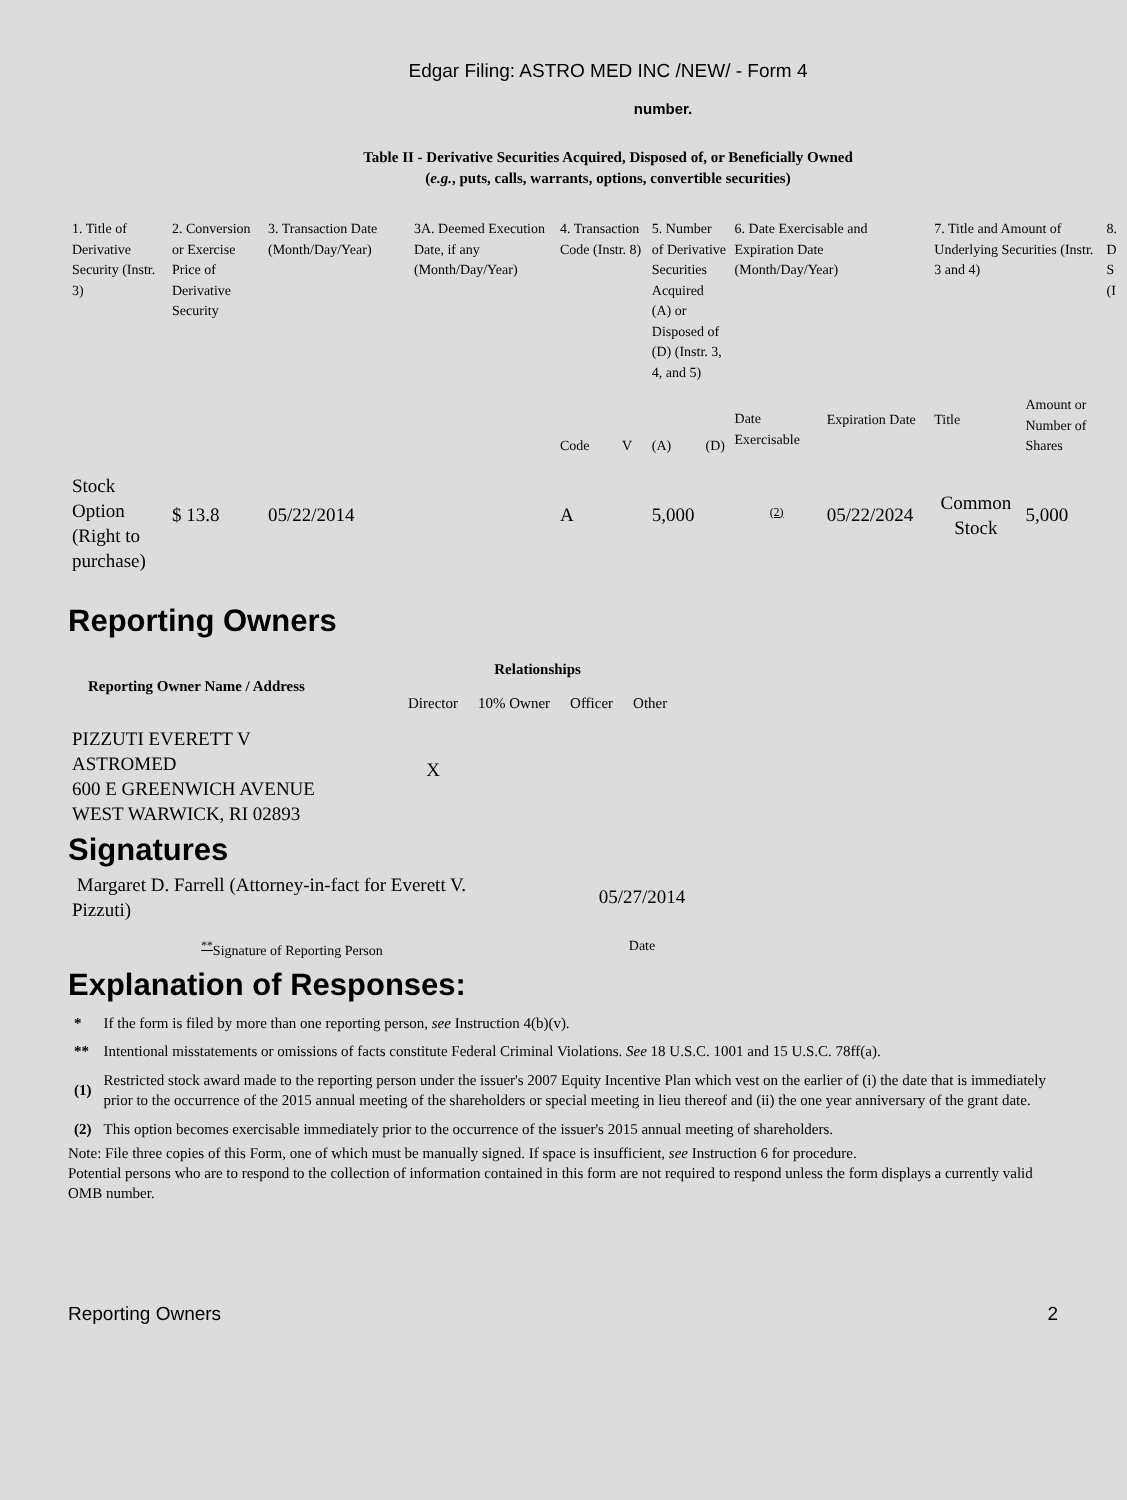Edgar Filing: ASTRO MED INC /NEW/ - Form 4
number.
Table II - Derivative Securities Acquired, Disposed of, or Beneficially Owned
(e.g., puts, calls, warrants, options, convertible securities)
| 1. Title of Derivative Security (Instr. 3) | 2. Conversion or Exercise Price of Derivative Security | 3. Transaction Date (Month/Day/Year) | 3A. Deemed Execution Date, if any (Month/Day/Year) | 4. Transaction Code (Instr. 8) | | 5. Number of Derivative Securities Acquired (A) or Disposed of (D) (Instr. 3, 4, and 5) | | 6. Date Exercisable and Expiration Date (Month/Day/Year) | | 7. Title and Amount of Underlying Securities (Instr. 3 and 4) | | 8. D S (I |
| --- | --- | --- | --- | --- | --- | --- | --- | --- | --- | --- | --- | --- |
| | | | | Code | V | (A) | (D) | Date Exercisable | Expiration Date | Title | Amount or Number of Shares | |
| Stock Option (Right to purchase) | $ 13.8 | 05/22/2014 | | A | | 5,000 | | <sup>(2)</sup> | 05/22/2024 | Common Stock | 5,000 | |
Reporting Owners
| Reporting Owner Name / Address | Relationships | | | |
| --- | --- | --- | --- | --- |
| | Director | 10% Owner | Officer | Other |
| PIZZUTI EVERETT V ASTROMED 600 E GREENWICH AVENUE WEST WARWICK, RI 02893 | X | | | |
Signatures
| Margaret D. Farrell (Attorney-in-fact for Everett V. Pizzuti) | 05/27/2014 |
| <sup>**</sup> Signature of Reporting Person | Date |
Explanation of Responses:
| * | If the form is filed by more than one reporting person, see Instruction 4(b)(v). |
| ** | Intentional misstatements or omissions of facts constitute Federal Criminal Violations. See 18 U.S.C. 1001 and 15 U.S.C. 78ff(a). |
| (1) | Restricted stock award made to the reporting person under the issuer's 2007 Equity Incentive Plan which vest on the earlier of (i) the date that is immediately prior to the occurrence of the 2015 annual meeting of the shareholders or special meeting in lieu thereof and (ii) the one year anniversary of the grant date. |
| (2) | This option becomes exercisable immediately prior to the occurrence of the issuer's 2015 annual meeting of shareholders. |
Note: File three copies of this Form, one of which must be manually signed. If space is insufficient, see Instruction 6 for procedure.
Potential persons who are to respond to the collection of information contained in this form are not required to respond unless the form displays a currently valid OMB number.
Reporting Owners 2